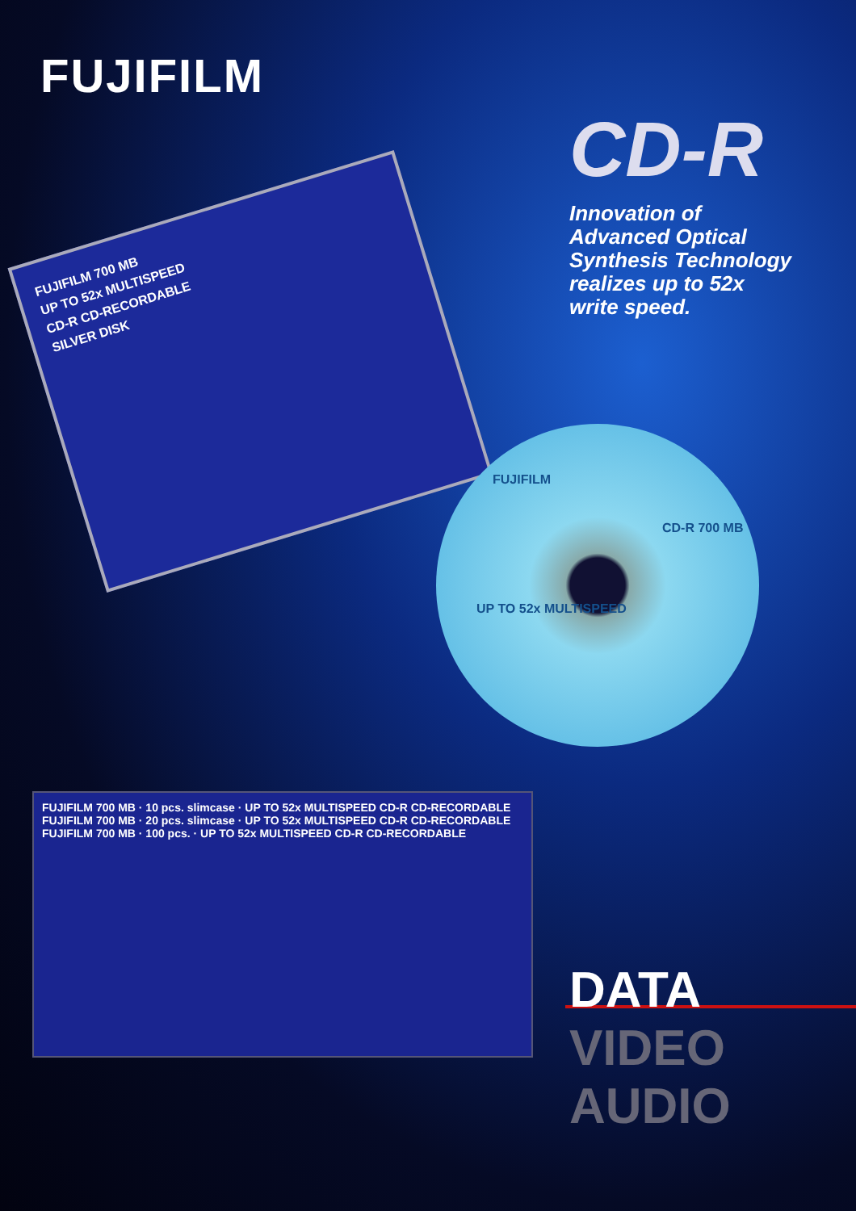FUJIFILM
CD-R
Innovation of
Advanced Optical
Synthesis Technology
realizes up to 52x
write speed.
FUJIFILM 700 MB
UP TO 52x MULTISPEED
CD-R CD-RECORDABLE
SILVER DISK
FUJIFILM
CD-R 700 MB
UP TO 52x MULTISPEED
FUJIFILM 700 MB · 10 pcs. slimcase · UP TO 52x MULTISPEED CD-R CD-RECORDABLE
FUJIFILM 700 MB · 20 pcs. slimcase · UP TO 52x MULTISPEED CD-R CD-RECORDABLE
FUJIFILM 700 MB · 100 pcs. · UP TO 52x MULTISPEED CD-R CD-RECORDABLE
DATA
VIDEO
AUDIO